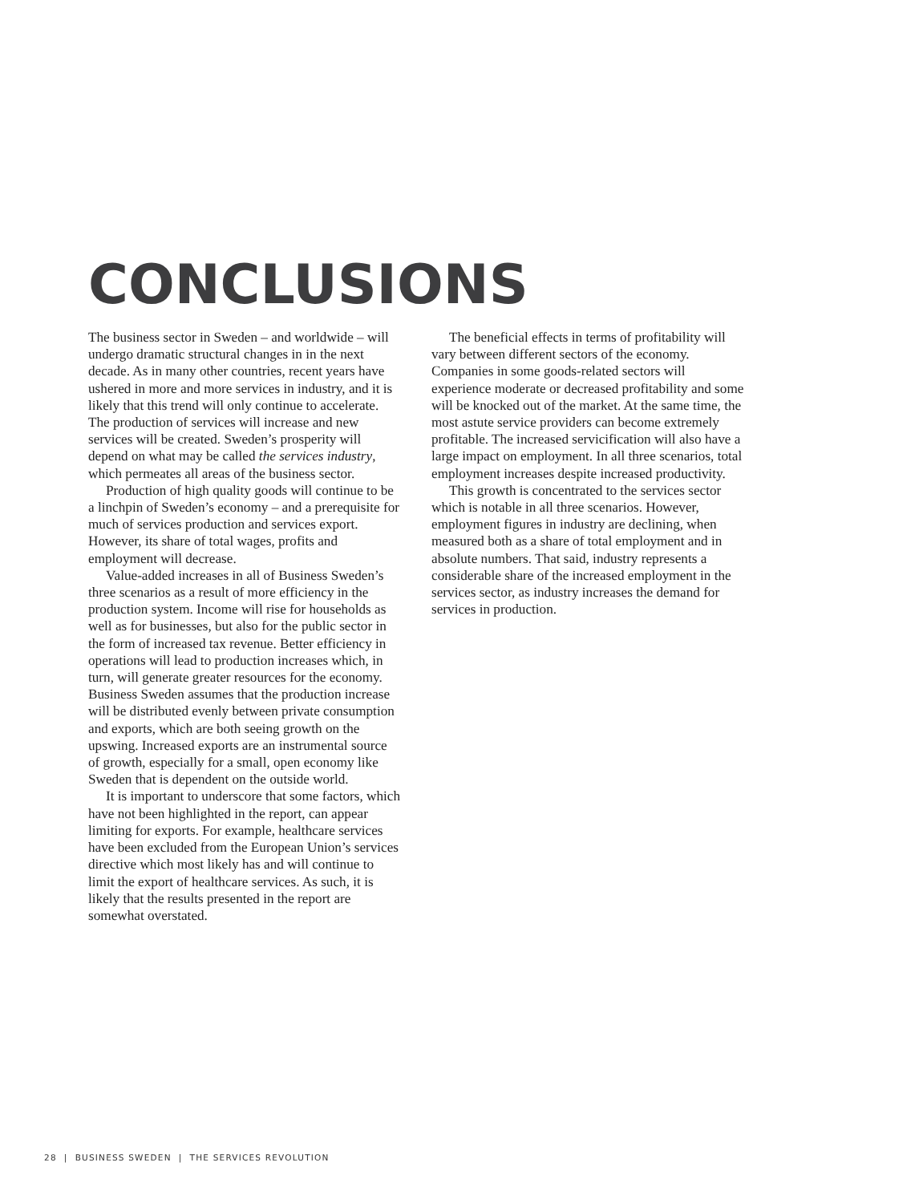CONCLUSIONS
The business sector in Sweden – and worldwide – will undergo dramatic structural changes in in the next decade. As in many other countries, recent years have ushered in more and more services in industry, and it is likely that this trend will only continue to accelerate. The production of services will increase and new services will be created. Sweden’s prosperity will depend on what may be called the services industry, which permeates all areas of the business sector.
Production of high quality goods will continue to be a linchpin of Sweden’s economy – and a prerequisite for much of services production and services export. However, its share of total wages, profits and employment will decrease.
Value-added increases in all of Business Sweden’s three scenarios as a result of more efficiency in the production system. Income will rise for households as well as for businesses, but also for the public sector in the form of increased tax revenue. Better efficiency in operations will lead to production increases which, in turn, will generate greater resources for the economy. Business Sweden assumes that the production increase will be distributed evenly between private consumption and exports, which are both seeing growth on the upswing. Increased exports are an instrumental source of growth, especially for a small, open economy like Sweden that is dependent on the outside world.
It is important to underscore that some factors, which have not been highlighted in the report, can appear limiting for exports. For example, healthcare services have been excluded from the European Union’s services directive which most likely has and will continue to limit the export of healthcare services. As such, it is likely that the results presented in the report are somewhat overstated.
The beneficial effects in terms of profitability will vary between different sectors of the economy. Companies in some goods-related sectors will experience moderate or decreased profitability and some will be knocked out of the market. At the same time, the most astute service providers can become extremely profitable. The increased servicification will also have a large impact on employment. In all three scenarios, total employment increases despite increased productivity.
This growth is concentrated to the services sector which is notable in all three scenarios. However, employment figures in industry are declining, when measured both as a share of total employment and in absolute numbers. That said, industry represents a considerable share of the increased employment in the services sector, as industry increases the demand for services in production.
28 | BUSINESS SWEDEN | THE SERVICES REVOLUTION